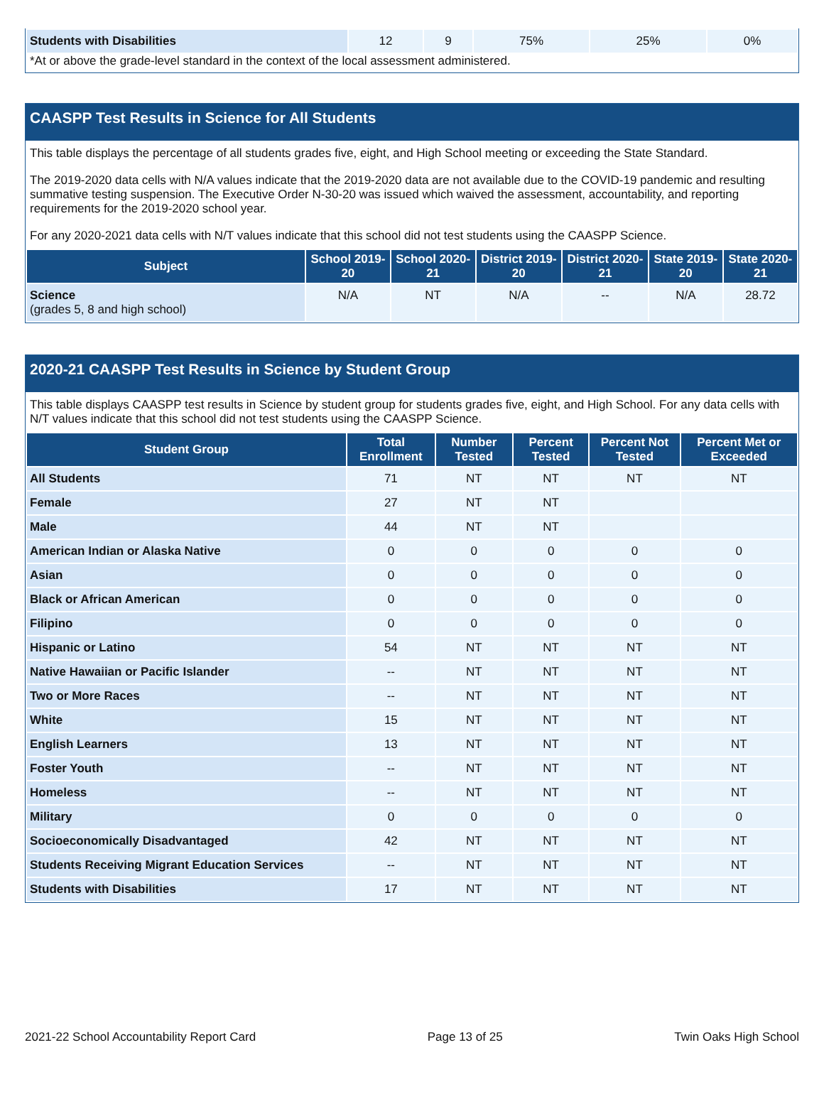| Students with Disabilities | 12 | 9 | 75% | 25% | 0% |
*At or above the grade-level standard in the context of the local assessment administered.
CAASPP Test Results in Science for All Students
This table displays the percentage of all students grades five, eight, and High School meeting or exceeding the State Standard.
The 2019-2020 data cells with N/A values indicate that the 2019-2020 data are not available due to the COVID-19 pandemic and resulting summative testing suspension. The Executive Order N-30-20 was issued which waived the assessment, accountability, and reporting requirements for the 2019-2020 school year.
For any 2020-2021 data cells with N/T values indicate that this school did not test students using the CAASPP Science.
| Subject | School 2019-20 | School 2020-21 | District 2019-20 | District 2020-21 | State 2019-20 | State 2020-21 |
| --- | --- | --- | --- | --- | --- | --- |
| Science (grades 5, 8 and high school) | N/A | NT | N/A | -- | N/A | 28.72 |
2020-21 CAASPP Test Results in Science by Student Group
This table displays CAASPP test results in Science by student group for students grades five, eight, and High School. For any data cells with N/T values indicate that this school did not test students using the CAASPP Science.
| Student Group | Total Enrollment | Number Tested | Percent Tested | Percent Not Tested | Percent Met or Exceeded |
| --- | --- | --- | --- | --- | --- |
| All Students | 71 | NT | NT | NT | NT |
| Female | 27 | NT | NT | | |
| Male | 44 | NT | NT | | |
| American Indian or Alaska Native | 0 | 0 | 0 | 0 | 0 |
| Asian | 0 | 0 | 0 | 0 | 0 |
| Black or African American | 0 | 0 | 0 | 0 | 0 |
| Filipino | 0 | 0 | 0 | 0 | 0 |
| Hispanic or Latino | 54 | NT | NT | NT | NT |
| Native Hawaiian or Pacific Islander | -- | NT | NT | NT | NT |
| Two or More Races | -- | NT | NT | NT | NT |
| White | 15 | NT | NT | NT | NT |
| English Learners | 13 | NT | NT | NT | NT |
| Foster Youth | -- | NT | NT | NT | NT |
| Homeless | -- | NT | NT | NT | NT |
| Military | 0 | 0 | 0 | 0 | 0 |
| Socioeconomically Disadvantaged | 42 | NT | NT | NT | NT |
| Students Receiving Migrant Education Services | -- | NT | NT | NT | NT |
| Students with Disabilities | 17 | NT | NT | NT | NT |
2021-22 School Accountability Report Card Page 13 of 25 Twin Oaks High School